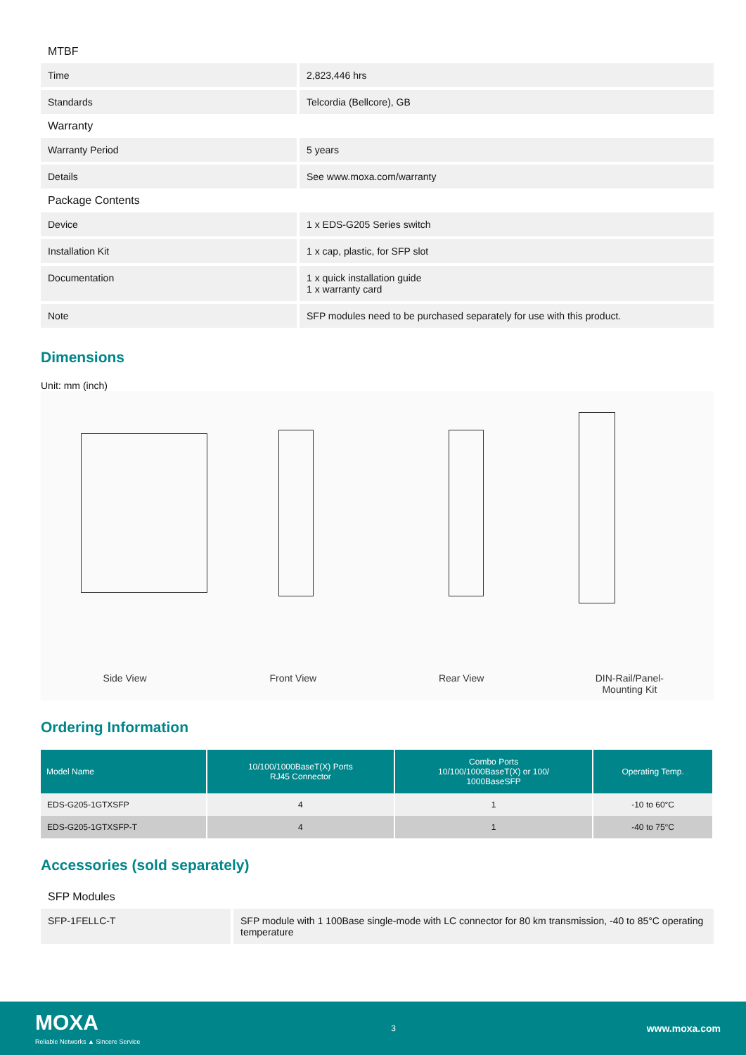MTBF
| Time | 2,823,446 hrs |
| Standards | Telcordia (Bellcore), GB |
Warranty
| Warranty Period | 5 years |
| Details | See www.moxa.com/warranty |
Package Contents
| Device | 1 x EDS-G205 Series switch |
| Installation Kit | 1 x cap, plastic, for SFP slot |
| Documentation | 1 x quick installation guide 1 x warranty card |
| Note | SFP modules need to be purchased separately for use with this product. |
Dimensions
Unit: mm (inch)
Side View Front View Rear View DIN-Rail/Panel-
Mounting Kit
Ordering Information
| Model Name | 10/100/1000BaseT(X) Ports RJ45 Connector | Combo Ports 10/100/1000BaseT(X) or 100/ 1000BaseSFP | Operating Temp. |
| --- | --- | --- | --- |
| EDS-G205-1GTXSFP | 4 | 1 | -10 to 60°C |
| EDS-G205-1GTXSFP-T | 4 | 1 | -40 to 75°C |
Accessories (sold separately)
SFP Modules
| SFP-1FELLC-T | SFP module with 1 100Base single-mode with LC connector for 80 km transmission, -40 to 85°C operating temperature |
MOXA
Reliable Networks ▲ Sincere Service
3
www.moxa.com